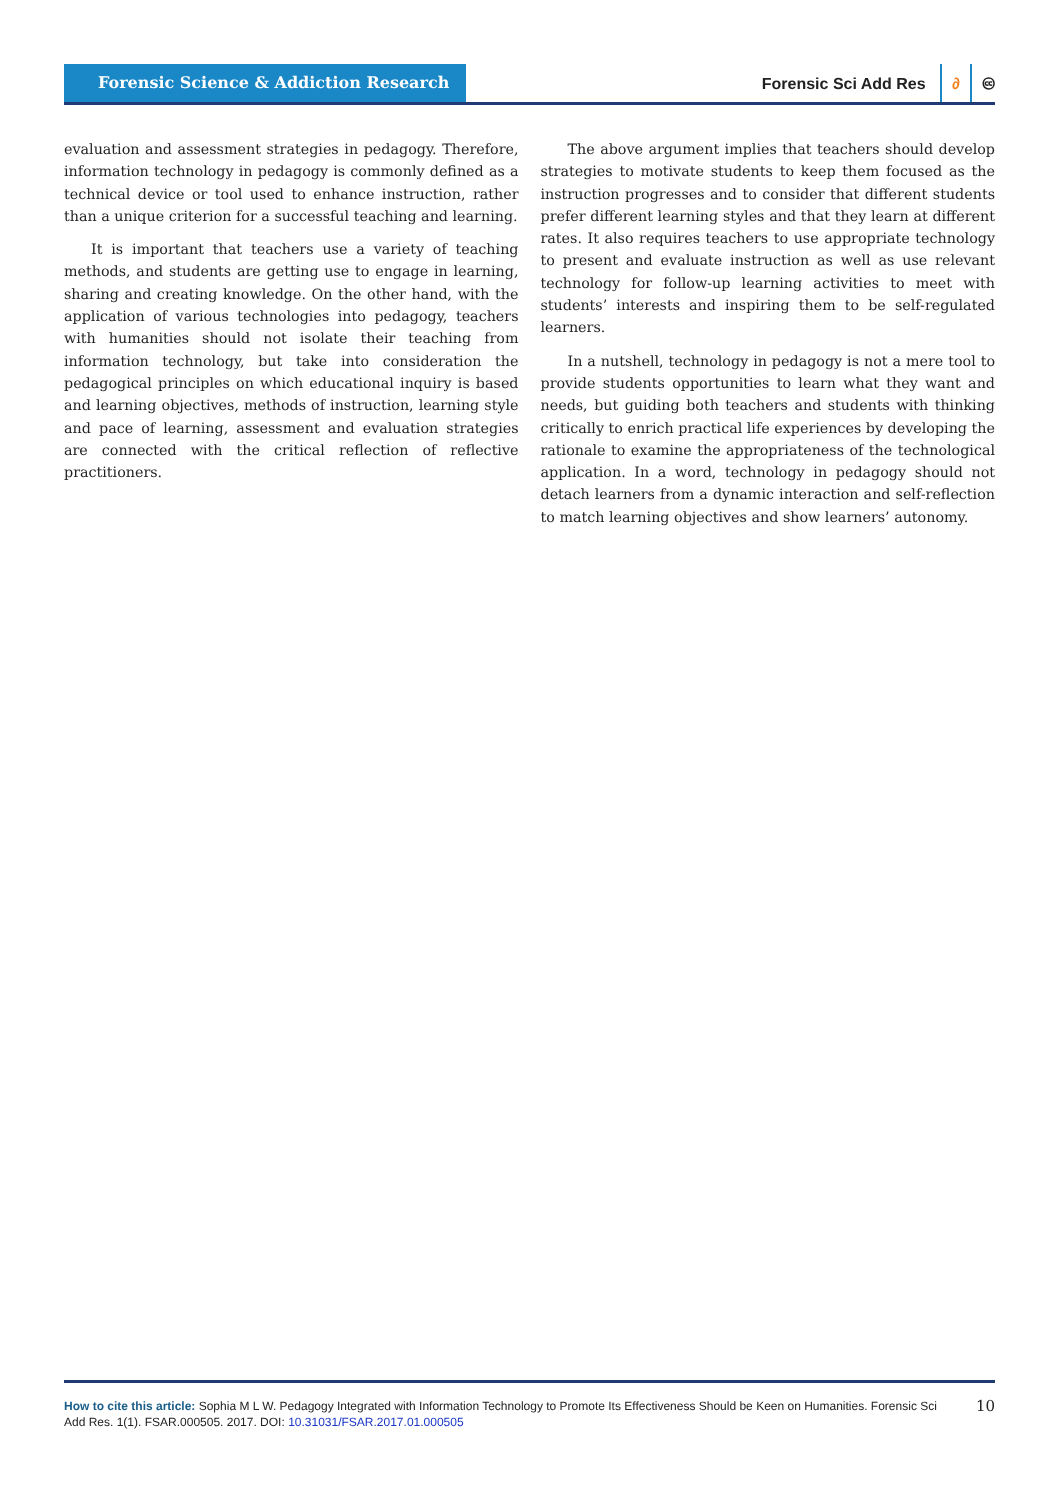Forensic Science & Addiction Research
Forensic Sci Add Res ∂ 🅭
evaluation and assessment strategies in pedagogy. Therefore, information technology in pedagogy is commonly defined as a technical device or tool used to enhance instruction, rather than a unique criterion for a successful teaching and learning.
It is important that teachers use a variety of teaching methods, and students are getting use to engage in learning, sharing and creating knowledge. On the other hand, with the application of various technologies into pedagogy, teachers with humanities should not isolate their teaching from information technology, but take into consideration the pedagogical principles on which educational inquiry is based and learning objectives, methods of instruction, learning style and pace of learning, assessment and evaluation strategies are connected with the critical reflection of reflective practitioners.
The above argument implies that teachers should develop strategies to motivate students to keep them focused as the instruction progresses and to consider that different students prefer different learning styles and that they learn at different rates. It also requires teachers to use appropriate technology to present and evaluate instruction as well as use relevant technology for follow-up learning activities to meet with students’ interests and inspiring them to be self-regulated learners.
In a nutshell, technology in pedagogy is not a mere tool to provide students opportunities to learn what they want and needs, but guiding both teachers and students with thinking critically to enrich practical life experiences by developing the rationale to examine the appropriateness of the technological application. In a word, technology in pedagogy should not detach learners from a dynamic interaction and self-reflection to match learning objectives and show learners’ autonomy.
How to cite this article: Sophia M L W. Pedagogy Integrated with Information Technology to Promote Its Effectiveness Should be Keen on Humanities. Forensic Sci Add Res. 1(1). FSAR.000505. 2017. DOI: 10.31031/FSAR.2017.01.000505
10